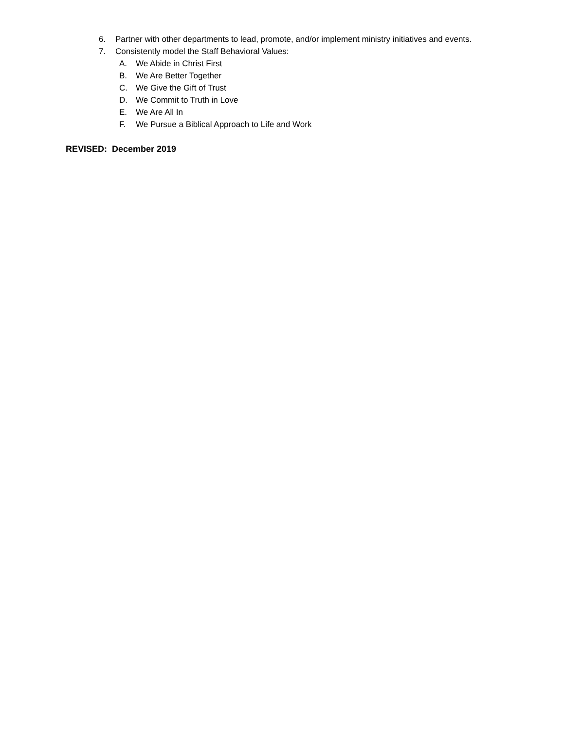6. Partner with other departments to lead, promote, and/or implement ministry initiatives and events.
7. Consistently model the Staff Behavioral Values:
A. We Abide in Christ First
B. We Are Better Together
C. We Give the Gift of Trust
D. We Commit to Truth in Love
E. We Are All In
F. We Pursue a Biblical Approach to Life and Work
REVISED: December 2019